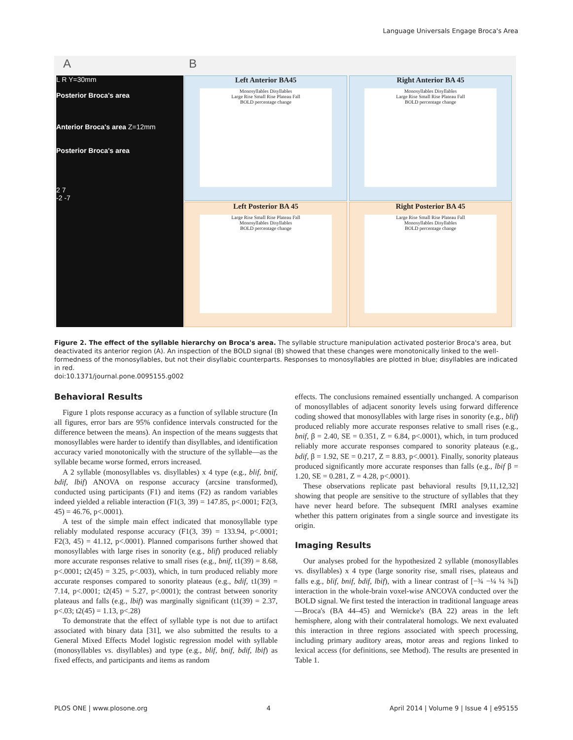Language Universals Engage Broca's Area
A B
L R Y=30mm
Posterior Broca's area
Anterior Broca's area Z=12mm
Posterior Broca's area
2 7
-2 -7
Left Anterior BA45
Monosyllables Disyllables
Large Rise Small Rise Plateau Fall
BOLD percentage change
Right Anterior BA 45
Monosyllables Disyllables
Large Rise Small Rise Plateau Fall
BOLD percentage change
Left Posterior BA 45
Large Rise Small Rise Plateau Fall
Monosyllables Disyllables
BOLD percentage change
Right Posterior BA 45
Large Rise Small Rise Plateau Fall
Monosyllables Disyllables
BOLD percentage change
Figure 2. The effect of the syllable hierarchy on Broca's area. The syllable structure manipulation activated posterior Broca's area, but deactivated its anterior region (A). An inspection of the BOLD signal (B) showed that these changes were monotonically linked to the well-formedness of the monosyllables, but not their disyllabic counterparts. Responses to monosyllables are plotted in blue; disyllables are indicated in red.
doi:10.1371/journal.pone.0095155.g002
Behavioral Results
Figure 1 plots response accuracy as a function of syllable structure (In all figures, error bars are 95% confidence intervals constructed for the difference between the means). An inspection of the means suggests that monosyllables were harder to identify than disyllables, and identification accuracy varied monotonically with the structure of the syllable—as the syllable became worse formed, errors increased.
A 2 syllable (monosyllables vs. disyllables) x 4 type (e.g., blif, bnif, bdif, lbif) ANOVA on response accuracy (arcsine transformed), conducted using participants (F1) and items (F2) as random variables indeed yielded a reliable interaction (F1(3, 39) = 147.85, p<.0001; F2(3, 45) = 46.76, p<.0001).
A test of the simple main effect indicated that monosyllable type reliably modulated response accuracy (F1(3, 39) = 133.94, p<.0001; F2(3, 45) = 41.12, p<.0001). Planned comparisons further showed that monosyllables with large rises in sonority (e.g., blif) produced reliably more accurate responses relative to small rises (e.g., bnif, t1(39) = 8.68, p<.0001; t2(45) = 3.25, p<.003), which, in turn produced reliably more accurate responses compared to sonority plateaus (e.g., bdif, t1(39) = 7.14, p<.0001; t2(45) = 5.27, p<.0001); the contrast between sonority plateaus and falls (e.g., lbif) was marginally significant (t1(39) = 2.37, p<.03; t2(45) = 1.13, p<.28)
To demonstrate that the effect of syllable type is not due to artifact associated with binary data [31], we also submitted the results to a General Mixed Effects Model logistic regression model with syllable (monosyllables vs. disyllables) and type (e.g., blif, bnif, bdif, lbif) as fixed effects, and participants and items as random
effects. The conclusions remained essentially unchanged. A comparison of monosyllables of adjacent sonority levels using forward difference coding showed that monosyllables with large rises in sonority (e.g., blif) produced reliably more accurate responses relative to small rises (e.g., bnif, β = 2.40, SE = 0.351, Z = 6.84, p<.0001), which, in turn produced reliably more accurate responses compared to sonority plateaus (e.g., bdif, β = 1.92, SE = 0.217, Z = 8.83, p<.0001). Finally, sonority plateaus produced significantly more accurate responses than falls (e.g., lbif β = 1.20, SE = 0.281, Z = 4.28, p<.0001).
These observations replicate past behavioral results [9,11,12,32] showing that people are sensitive to the structure of syllables that they have never heard before. The subsequent fMRI analyses examine whether this pattern originates from a single source and investigate its origin.
Imaging Results
Our analyses probed for the hypothesized 2 syllable (monosyllables vs. disyllables) x 4 type (large sonority rise, small rises, plateaus and falls e.g., blif, bnif, bdif, lbif), with a linear contrast of [−¾ −¼ ¼ ¾]) interaction in the whole-brain voxel-wise ANCOVA conducted over the BOLD signal. We first tested the interaction in traditional language areas—Broca's (BA 44–45) and Wernicke's (BA 22) areas in the left hemisphere, along with their contralateral homologs. We next evaluated this interaction in three regions associated with speech processing, including primary auditory areas, motor areas and regions linked to lexical access (for definitions, see Method). The results are presented in Table 1.
PLOS ONE | www.plosone.org 4 April 2014 | Volume 9 | Issue 4 | e95155